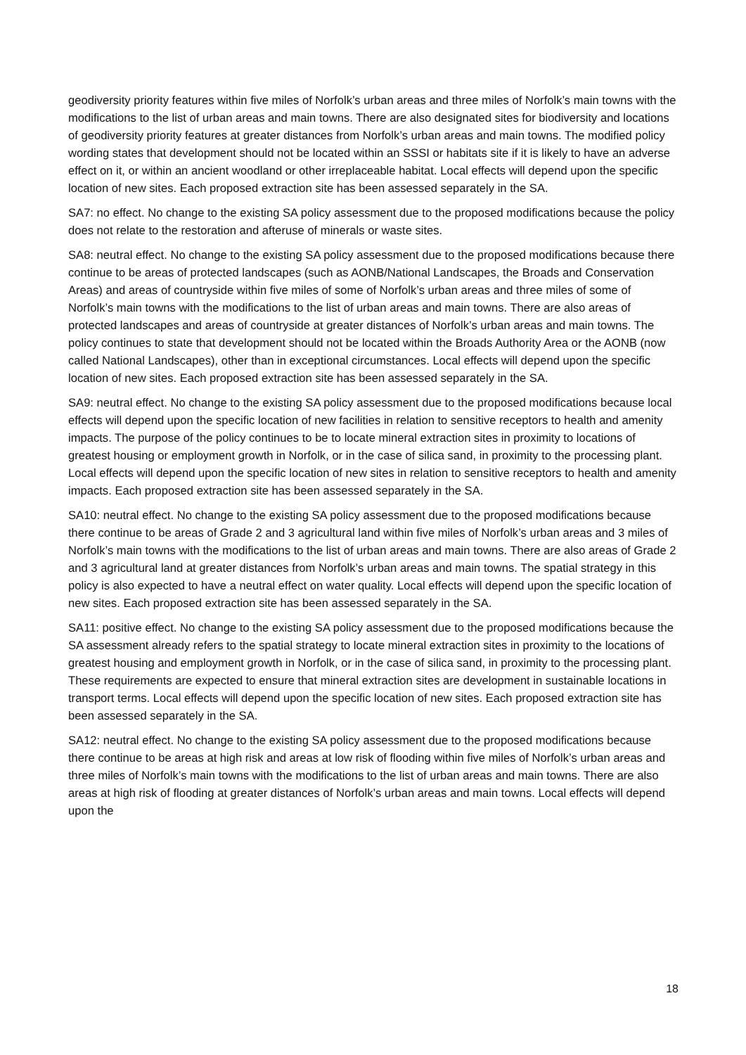geodiversity priority features within five miles of Norfolk’s urban areas and three miles of Norfolk’s main towns with the modifications to the list of urban areas and main towns. There are also designated sites for biodiversity and locations of geodiversity priority features at greater distances from Norfolk’s urban areas and main towns. The modified policy wording states that development should not be located within an SSSI or habitats site if it is likely to have an adverse effect on it, or within an ancient woodland or other irreplaceable habitat. Local effects will depend upon the specific location of new sites. Each proposed extraction site has been assessed separately in the SA.
SA7: no effect. No change to the existing SA policy assessment due to the proposed modifications because the policy does not relate to the restoration and afteruse of minerals or waste sites.
SA8: neutral effect. No change to the existing SA policy assessment due to the proposed modifications because there continue to be areas of protected landscapes (such as AONB/National Landscapes, the Broads and Conservation Areas) and areas of countryside within five miles of some of Norfolk’s urban areas and three miles of some of Norfolk’s main towns with the modifications to the list of urban areas and main towns. There are also areas of protected landscapes and areas of countryside at greater distances of Norfolk’s urban areas and main towns. The policy continues to state that development should not be located within the Broads Authority Area or the AONB (now called National Landscapes), other than in exceptional circumstances. Local effects will depend upon the specific location of new sites. Each proposed extraction site has been assessed separately in the SA.
SA9: neutral effect. No change to the existing SA policy assessment due to the proposed modifications because local effects will depend upon the specific location of new facilities in relation to sensitive receptors to health and amenity impacts. The purpose of the policy continues to be to locate mineral extraction sites in proximity to locations of greatest housing or employment growth in Norfolk, or in the case of silica sand, in proximity to the processing plant. Local effects will depend upon the specific location of new sites in relation to sensitive receptors to health and amenity impacts. Each proposed extraction site has been assessed separately in the SA.
SA10: neutral effect. No change to the existing SA policy assessment due to the proposed modifications because there continue to be areas of Grade 2 and 3 agricultural land within five miles of Norfolk’s urban areas and 3 miles of Norfolk’s main towns with the modifications to the list of urban areas and main towns. There are also areas of Grade 2 and 3 agricultural land at greater distances from Norfolk’s urban areas and main towns. The spatial strategy in this policy is also expected to have a neutral effect on water quality. Local effects will depend upon the specific location of new sites. Each proposed extraction site has been assessed separately in the SA.
SA11: positive effect. No change to the existing SA policy assessment due to the proposed modifications because the SA assessment already refers to the spatial strategy to locate mineral extraction sites in proximity to the locations of greatest housing and employment growth in Norfolk, or in the case of silica sand, in proximity to the processing plant. These requirements are expected to ensure that mineral extraction sites are development in sustainable locations in transport terms. Local effects will depend upon the specific location of new sites. Each proposed extraction site has been assessed separately in the SA.
SA12: neutral effect. No change to the existing SA policy assessment due to the proposed modifications because there continue to be areas at high risk and areas at low risk of flooding within five miles of Norfolk’s urban areas and three miles of Norfolk’s main towns with the modifications to the list of urban areas and main towns. There are also areas at high risk of flooding at greater distances of Norfolk’s urban areas and main towns. Local effects will depend upon the
18